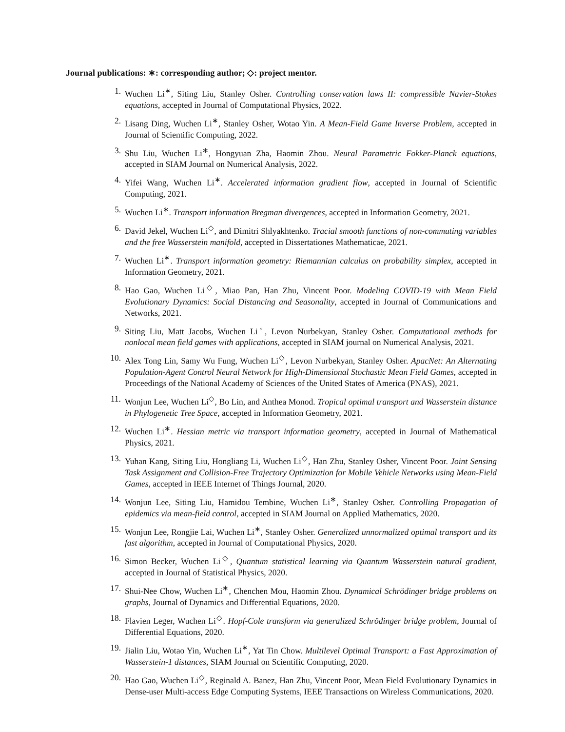Journal publications: ∗: corresponding author; ◇: project mentor.
1. Wuchen Li<sup>∗</sup>, Siting Liu, Stanley Osher. Controlling conservation laws II: compressible Navier-Stokes equations, accepted in Journal of Computational Physics, 2022.
2. Lisang Ding, Wuchen Li<sup>∗</sup>, Stanley Osher, Wotao Yin. A Mean-Field Game Inverse Problem, accepted in Journal of Scientific Computing, 2022.
3. Shu Liu, Wuchen Li<sup>∗</sup>, Hongyuan Zha, Haomin Zhou. Neural Parametric Fokker-Planck equations, accepted in SIAM Journal on Numerical Analysis, 2022.
4. Yifei Wang, Wuchen Li<sup>∗</sup>. Accelerated information gradient flow, accepted in Journal of Scientific Computing, 2021.
5. Wuchen Li<sup>∗</sup>. Transport information Bregman divergences, accepted in Information Geometry, 2021.
6. David Jekel, Wuchen Li<sup>◇</sup>, and Dimitri Shlyakhtenko. Tracial smooth functions of non-commuting variables and the free Wasserstein manifold, accepted in Dissertationes Mathematicae, 2021.
7. Wuchen Li<sup>∗</sup>. Transport information geometry: Riemannian calculus on probability simplex, accepted in Information Geometry, 2021.
8. Hao Gao, Wuchen Li<sup>◇</sup>, Miao Pan, Han Zhu, Vincent Poor. Modeling COVID-19 with Mean Field Evolutionary Dynamics: Social Distancing and Seasonality, accepted in Journal of Communications and Networks, 2021.
9. Siting Liu, Matt Jacobs, Wuchen Li<sup>◦</sup>, Levon Nurbekyan, Stanley Osher. Computational methods for nonlocal mean field games with applications, accepted in SIAM journal on Numerical Analysis, 2021.
10. Alex Tong Lin, Samy Wu Fung, Wuchen Li<sup>◇</sup>, Levon Nurbekyan, Stanley Osher. ApacNet: An Alternating Population-Agent Control Neural Network for High-Dimensional Stochastic Mean Field Games, accepted in Proceedings of the National Academy of Sciences of the United States of America (PNAS), 2021.
11. Wonjun Lee, Wuchen Li<sup>◇</sup>, Bo Lin, and Anthea Monod. Tropical optimal transport and Wasserstein distance in Phylogenetic Tree Space, accepted in Information Geometry, 2021.
12. Wuchen Li<sup>∗</sup>. Hessian metric via transport information geometry, accepted in Journal of Mathematical Physics, 2021.
13. Yuhan Kang, Siting Liu, Hongliang Li, Wuchen Li<sup>◇</sup>, Han Zhu, Stanley Osher, Vincent Poor. Joint Sensing Task Assignment and Collision-Free Trajectory Optimization for Mobile Vehicle Networks using Mean-Field Games, accepted in IEEE Internet of Things Journal, 2020.
14. Wonjun Lee, Siting Liu, Hamidou Tembine, Wuchen Li<sup>∗</sup>, Stanley Osher. Controlling Propagation of epidemics via mean-field control, accepted in SIAM Journal on Applied Mathematics, 2020.
15. Wonjun Lee, Rongjie Lai, Wuchen Li<sup>∗</sup>, Stanley Osher. Generalized unnormalized optimal transport and its fast algorithm, accepted in Journal of Computational Physics, 2020.
16. Simon Becker, Wuchen Li<sup>◇</sup>, Quantum statistical learning via Quantum Wasserstein natural gradient, accepted in Journal of Statistical Physics, 2020.
17. Shui-Nee Chow, Wuchen Li<sup>∗</sup>, Chenchen Mou, Haomin Zhou. Dynamical Schrödinger bridge problems on graphs, Journal of Dynamics and Differential Equations, 2020.
18. Flavien Leger, Wuchen Li<sup>◇</sup>. Hopf-Cole transform via generalized Schrödinger bridge problem, Journal of Differential Equations, 2020.
19. Jialin Liu, Wotao Yin, Wuchen Li<sup>∗</sup>, Yat Tin Chow. Multilevel Optimal Transport: a Fast Approximation of Wasserstein-1 distances, SIAM Journal on Scientific Computing, 2020.
20. Hao Gao, Wuchen Li<sup>◇</sup>, Reginald A. Banez, Han Zhu, Vincent Poor, Mean Field Evolutionary Dynamics in Dense-user Multi-access Edge Computing Systems, IEEE Transactions on Wireless Communications, 2020.